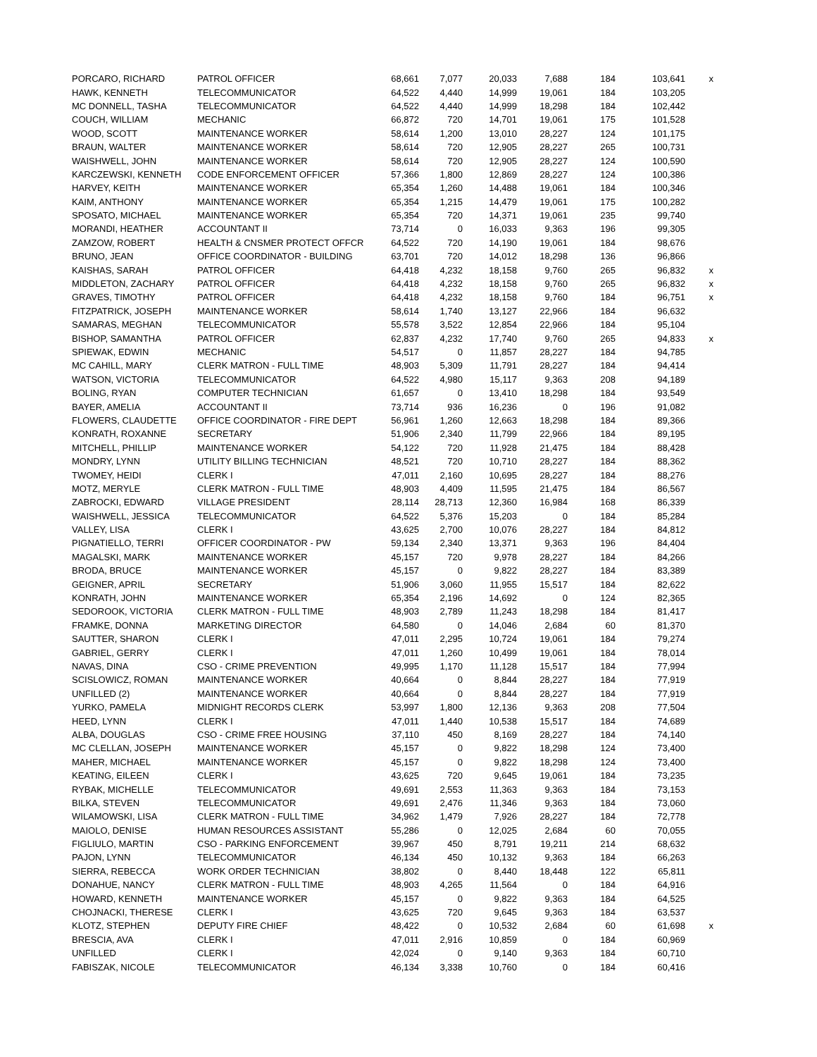| PORCARO, RICHARD | PATROL OFFICER | 68,661 | 7,077 | 20,033 | 7,688 | 184 | 103,641 | x |
| HAWK, KENNETH | TELECOMMUNICATOR | 64,522 | 4,440 | 14,999 | 19,061 | 184 | 103,205 | |
| MC DONNELL, TASHA | TELECOMMUNICATOR | 64,522 | 4,440 | 14,999 | 18,298 | 184 | 102,442 | |
| COUCH, WILLIAM | MECHANIC | 66,872 | 720 | 14,701 | 19,061 | 175 | 101,528 | |
| WOOD, SCOTT | MAINTENANCE WORKER | 58,614 | 1,200 | 13,010 | 28,227 | 124 | 101,175 | |
| BRAUN, WALTER | MAINTENANCE WORKER | 58,614 | 720 | 12,905 | 28,227 | 265 | 100,731 | |
| WAISHWELL, JOHN | MAINTENANCE WORKER | 58,614 | 720 | 12,905 | 28,227 | 124 | 100,590 | |
| KARCZEWSKI, KENNETH | CODE ENFORCEMENT OFFICER | 57,366 | 1,800 | 12,869 | 28,227 | 124 | 100,386 | |
| HARVEY, KEITH | MAINTENANCE WORKER | 65,354 | 1,260 | 14,488 | 19,061 | 184 | 100,346 | |
| KAIM, ANTHONY | MAINTENANCE WORKER | 65,354 | 1,215 | 14,479 | 19,061 | 175 | 100,282 | |
| SPOSATO, MICHAEL | MAINTENANCE WORKER | 65,354 | 720 | 14,371 | 19,061 | 235 | 99,740 | |
| MORANDI, HEATHER | ACCOUNTANT II | 73,714 | 0 | 16,033 | 9,363 | 196 | 99,305 | |
| ZAMZOW, ROBERT | HEALTH & CNSMER PROTECT OFFCR | 64,522 | 720 | 14,190 | 19,061 | 184 | 98,676 | |
| BRUNO, JEAN | OFFICE COORDINATOR - BUILDING | 63,701 | 720 | 14,012 | 18,298 | 136 | 96,866 | |
| KAISHAS, SARAH | PATROL OFFICER | 64,418 | 4,232 | 18,158 | 9,760 | 265 | 96,832 | x |
| MIDDLETON, ZACHARY | PATROL OFFICER | 64,418 | 4,232 | 18,158 | 9,760 | 265 | 96,832 | x |
| GRAVES, TIMOTHY | PATROL OFFICER | 64,418 | 4,232 | 18,158 | 9,760 | 184 | 96,751 | x |
| FITZPATRICK, JOSEPH | MAINTENANCE WORKER | 58,614 | 1,740 | 13,127 | 22,966 | 184 | 96,632 | |
| SAMARAS, MEGHAN | TELECOMMUNICATOR | 55,578 | 3,522 | 12,854 | 22,966 | 184 | 95,104 | |
| BISHOP, SAMANTHA | PATROL OFFICER | 62,837 | 4,232 | 17,740 | 9,760 | 265 | 94,833 | x |
| SPIEWAK, EDWIN | MECHANIC | 54,517 | 0 | 11,857 | 28,227 | 184 | 94,785 | |
| MC CAHILL, MARY | CLERK MATRON - FULL TIME | 48,903 | 5,309 | 11,791 | 28,227 | 184 | 94,414 | |
| WATSON, VICTORIA | TELECOMMUNICATOR | 64,522 | 4,980 | 15,117 | 9,363 | 208 | 94,189 | |
| BOLING, RYAN | COMPUTER TECHNICIAN | 61,657 | 0 | 13,410 | 18,298 | 184 | 93,549 | |
| BAYER, AMELIA | ACCOUNTANT II | 73,714 | 936 | 16,236 | 0 | 196 | 91,082 | |
| FLOWERS, CLAUDETTE | OFFICE COORDINATOR - FIRE DEPT | 56,961 | 1,260 | 12,663 | 18,298 | 184 | 89,366 | |
| KONRATH, ROXANNE | SECRETARY | 51,906 | 2,340 | 11,799 | 22,966 | 184 | 89,195 | |
| MITCHELL, PHILLIP | MAINTENANCE WORKER | 54,122 | 720 | 11,928 | 21,475 | 184 | 88,428 | |
| MONDRY, LYNN | UTILITY BILLING TECHNICIAN | 48,521 | 720 | 10,710 | 28,227 | 184 | 88,362 | |
| TWOMEY, HEIDI | CLERK I | 47,011 | 2,160 | 10,695 | 28,227 | 184 | 88,276 | |
| MOTZ, MERYLE | CLERK MATRON - FULL TIME | 48,903 | 4,409 | 11,595 | 21,475 | 184 | 86,567 | |
| ZABROCKI, EDWARD | VILLAGE PRESIDENT | 28,114 | 28,713 | 12,360 | 16,984 | 168 | 86,339 | |
| WAISHWELL, JESSICA | TELECOMMUNICATOR | 64,522 | 5,376 | 15,203 | 0 | 184 | 85,284 | |
| VALLEY, LISA | CLERK I | 43,625 | 2,700 | 10,076 | 28,227 | 184 | 84,812 | |
| PIGNATIELLO, TERRI | OFFICER COORDINATOR - PW | 59,134 | 2,340 | 13,371 | 9,363 | 196 | 84,404 | |
| MAGALSKI, MARK | MAINTENANCE WORKER | 45,157 | 720 | 9,978 | 28,227 | 184 | 84,266 | |
| BRODA, BRUCE | MAINTENANCE WORKER | 45,157 | 0 | 9,822 | 28,227 | 184 | 83,389 | |
| GEIGNER, APRIL | SECRETARY | 51,906 | 3,060 | 11,955 | 15,517 | 184 | 82,622 | |
| KONRATH, JOHN | MAINTENANCE WORKER | 65,354 | 2,196 | 14,692 | 0 | 124 | 82,365 | |
| SEDOROOK, VICTORIA | CLERK MATRON - FULL TIME | 48,903 | 2,789 | 11,243 | 18,298 | 184 | 81,417 | |
| FRAMKE, DONNA | MARKETING DIRECTOR | 64,580 | 0 | 14,046 | 2,684 | 60 | 81,370 | |
| SAUTTER, SHARON | CLERK I | 47,011 | 2,295 | 10,724 | 19,061 | 184 | 79,274 | |
| GABRIEL, GERRY | CLERK I | 47,011 | 1,260 | 10,499 | 19,061 | 184 | 78,014 | |
| NAVAS, DINA | CSO - CRIME PREVENTION | 49,995 | 1,170 | 11,128 | 15,517 | 184 | 77,994 | |
| SCISLOWICZ, ROMAN | MAINTENANCE WORKER | 40,664 | 0 | 8,844 | 28,227 | 184 | 77,919 | |
| UNFILLED (2) | MAINTENANCE WORKER | 40,664 | 0 | 8,844 | 28,227 | 184 | 77,919 | |
| YURKO, PAMELA | MIDNIGHT RECORDS CLERK | 53,997 | 1,800 | 12,136 | 9,363 | 208 | 77,504 | |
| HEED, LYNN | CLERK I | 47,011 | 1,440 | 10,538 | 15,517 | 184 | 74,689 | |
| ALBA, DOUGLAS | CSO - CRIME FREE HOUSING | 37,110 | 450 | 8,169 | 28,227 | 184 | 74,140 | |
| MC CLELLAN, JOSEPH | MAINTENANCE WORKER | 45,157 | 0 | 9,822 | 18,298 | 124 | 73,400 | |
| MAHER, MICHAEL | MAINTENANCE WORKER | 45,157 | 0 | 9,822 | 18,298 | 124 | 73,400 | |
| KEATING, EILEEN | CLERK I | 43,625 | 720 | 9,645 | 19,061 | 184 | 73,235 | |
| RYBAK, MICHELLE | TELECOMMUNICATOR | 49,691 | 2,553 | 11,363 | 9,363 | 184 | 73,153 | |
| BILKA, STEVEN | TELECOMMUNICATOR | 49,691 | 2,476 | 11,346 | 9,363 | 184 | 73,060 | |
| WILAMOWSKI, LISA | CLERK MATRON - FULL TIME | 34,962 | 1,479 | 7,926 | 28,227 | 184 | 72,778 | |
| MAIOLO, DENISE | HUMAN RESOURCES ASSISTANT | 55,286 | 0 | 12,025 | 2,684 | 60 | 70,055 | |
| FIGLIULO, MARTIN | CSO - PARKING ENFORCEMENT | 39,967 | 450 | 8,791 | 19,211 | 214 | 68,632 | |
| PAJON, LYNN | TELECOMMUNICATOR | 46,134 | 450 | 10,132 | 9,363 | 184 | 66,263 | |
| SIERRA, REBECCA | WORK ORDER TECHNICIAN | 38,802 | 0 | 8,440 | 18,448 | 122 | 65,811 | |
| DONAHUE, NANCY | CLERK MATRON - FULL TIME | 48,903 | 4,265 | 11,564 | 0 | 184 | 64,916 | |
| HOWARD, KENNETH | MAINTENANCE WORKER | 45,157 | 0 | 9,822 | 9,363 | 184 | 64,525 | |
| CHOJNACKI, THERESE | CLERK I | 43,625 | 720 | 9,645 | 9,363 | 184 | 63,537 | |
| KLOTZ, STEPHEN | DEPUTY FIRE CHIEF | 48,422 | 0 | 10,532 | 2,684 | 60 | 61,698 | x |
| BRESCIA, AVA | CLERK I | 47,011 | 2,916 | 10,859 | 0 | 184 | 60,969 | |
| UNFILLED | CLERK I | 42,024 | 0 | 9,140 | 9,363 | 184 | 60,710 | |
| FABISZAK, NICOLE | TELECOMMUNICATOR | 46,134 | 3,338 | 10,760 | 0 | 184 | 60,416 | |